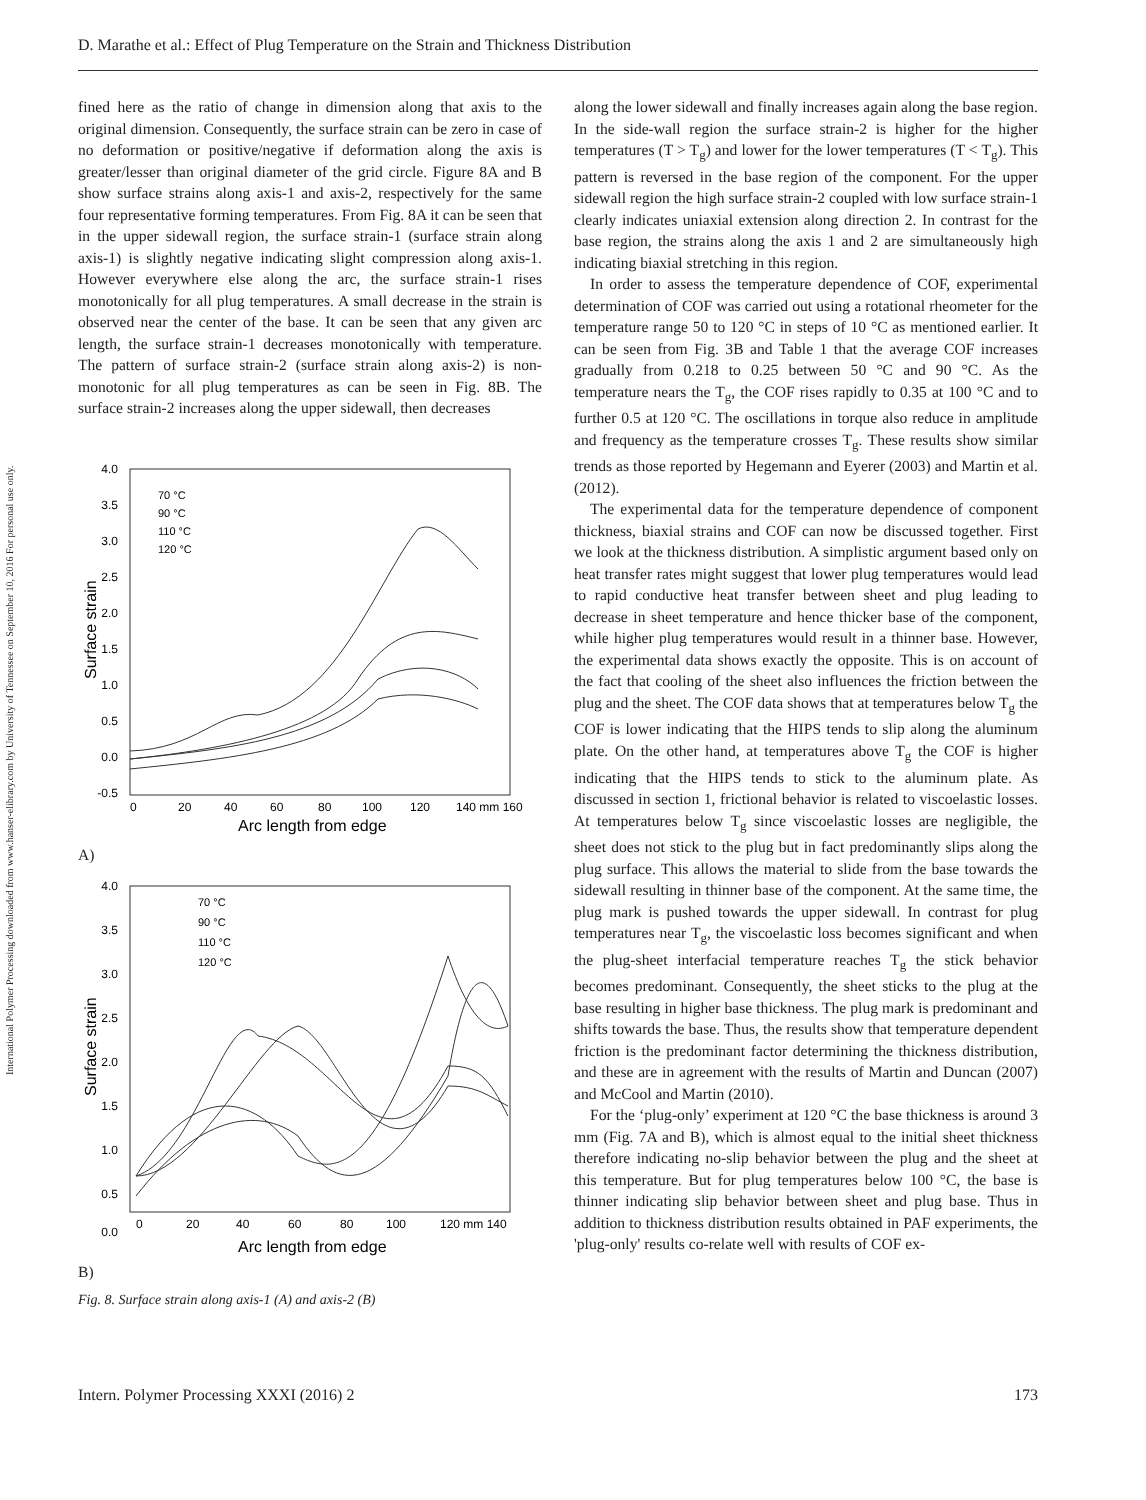D. Marathe et al.: Effect of Plug Temperature on the Strain and Thickness Distribution
International Polymer Processing downloaded from www.hanser-elibrary.com by University of Tennessee on September 10, 2016 For personal use only.
fined here as the ratio of change in dimension along that axis to the original dimension. Consequently, the surface strain can be zero in case of no deformation or positive/negative if deformation along the axis is greater/lesser than original diameter of the grid circle. Figure 8A and B show surface strains along axis-1 and axis-2, respectively for the same four representative forming temperatures. From Fig. 8A it can be seen that in the upper sidewall region, the surface strain-1 (surface strain along axis-1) is slightly negative indicating slight compression along axis-1. However everywhere else along the arc, the surface strain-1 rises monotonically for all plug temperatures. A small decrease in the strain is observed near the center of the base. It can be seen that any given arc length, the surface strain-1 decreases monotonically with temperature. The pattern of surface strain-2 (surface strain along axis-2) is non-monotonic for all plug temperatures as can be seen in Fig. 8B. The surface strain-2 increases along the upper sidewall, then decreases
4.0
3.5
3.0
2.5
2.0
1.5
1.0
0.5
0.0
-0.5
0
20
40
60
80
100
120
140 mm 160
Arc length from edge
Surface strain
70 °C
90 °C
110 °C
120 °C
A)
4.0
3.5
3.0
2.5
2.0
1.5
1.0
0.5
0.0
0
20
40
60
80
100
120 mm 140
Arc length from edge
Surface strain
70 °C
90 °C
110 °C
120 °C
B)
Fig. 8. Surface strain along axis-1 (A) and axis-2 (B)
along the lower sidewall and finally increases again along the base region. In the side-wall region the surface strain-2 is higher for the higher temperatures (T > T<sub>g</sub>) and lower for the lower temperatures (T < T<sub>g</sub>). This pattern is reversed in the base region of the component. For the upper sidewall region the high surface strain-2 coupled with low surface strain-1 clearly indicates uniaxial extension along direction 2. In contrast for the base region, the strains along the axis 1 and 2 are simultaneously high indicating biaxial stretching in this region.
In order to assess the temperature dependence of COF, experimental determination of COF was carried out using a rotational rheometer for the temperature range 50 to 120 °C in steps of 10 °C as mentioned earlier. It can be seen from Fig. 3B and Table 1 that the average COF increases gradually from 0.218 to 0.25 between 50 °C and 90 °C. As the temperature nears the T<sub>g</sub>, the COF rises rapidly to 0.35 at 100 °C and to further 0.5 at 120 °C. The oscillations in torque also reduce in amplitude and frequency as the temperature crosses T<sub>g</sub>. These results show similar trends as those reported by Hegemann and Eyerer (2003) and Martin et al. (2012).
The experimental data for the temperature dependence of component thickness, biaxial strains and COF can now be discussed together. First we look at the thickness distribution. A simplistic argument based only on heat transfer rates might suggest that lower plug temperatures would lead to rapid conductive heat transfer between sheet and plug leading to decrease in sheet temperature and hence thicker base of the component, while higher plug temperatures would result in a thinner base. However, the experimental data shows exactly the opposite. This is on account of the fact that cooling of the sheet also influences the friction between the plug and the sheet. The COF data shows that at temperatures below T<sub>g</sub> the COF is lower indicating that the HIPS tends to slip along the aluminum plate. On the other hand, at temperatures above T<sub>g</sub> the COF is higher indicating that the HIPS tends to stick to the aluminum plate. As discussed in section 1, frictional behavior is related to viscoelastic losses. At temperatures below T<sub>g</sub> since viscoelastic losses are negligible, the sheet does not stick to the plug but in fact predominantly slips along the plug surface. This allows the material to slide from the base towards the sidewall resulting in thinner base of the component. At the same time, the plug mark is pushed towards the upper sidewall. In contrast for plug temperatures near T<sub>g</sub>, the viscoelastic loss becomes significant and when the plug-sheet interfacial temperature reaches T<sub>g</sub> the stick behavior becomes predominant. Consequently, the sheet sticks to the plug at the base resulting in higher base thickness. The plug mark is predominant and shifts towards the base. Thus, the results show that temperature dependent friction is the predominant factor determining the thickness distribution, and these are in agreement with the results of Martin and Duncan (2007) and McCool and Martin (2010).
For the ‘plug-only’ experiment at 120 °C the base thickness is around 3 mm (Fig. 7A and B), which is almost equal to the initial sheet thickness therefore indicating no-slip behavior between the plug and the sheet at this temperature. But for plug temperatures below 100 °C, the base is thinner indicating slip behavior between sheet and plug base. Thus in addition to thickness distribution results obtained in PAF experiments, the 'plug-only' results co-relate well with results of COF ex-
Intern. Polymer Processing XXXI (2016) 2 173